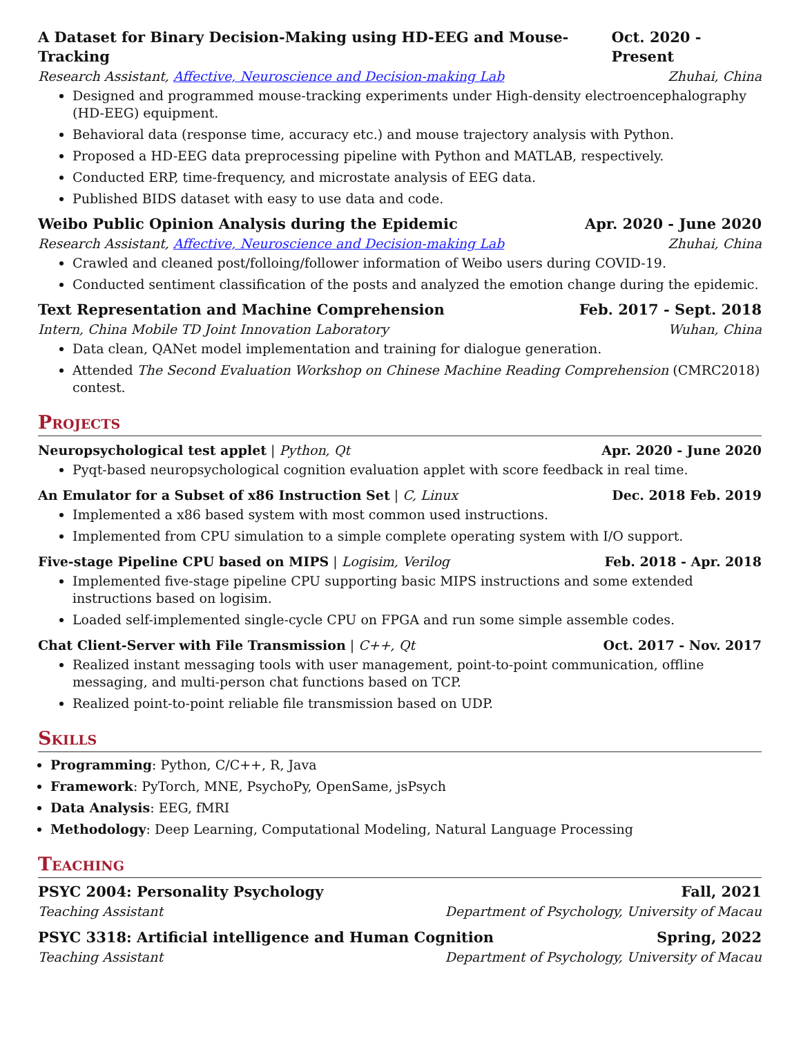A Dataset for Binary Decision-Making using HD-EEG and Mouse-Tracking Oct. 2020 - Present
Research Assistant, Affective, Neuroscience and Decision-making Lab Zhuhai, China
Designed and programmed mouse-tracking experiments under High-density electroencephalography (HD-EEG) equipment.
Behavioral data (response time, accuracy etc.) and mouse trajectory analysis with Python.
Proposed a HD-EEG data preprocessing pipeline with Python and MATLAB, respectively.
Conducted ERP, time-frequency, and microstate analysis of EEG data.
Published BIDS dataset with easy to use data and code.
Weibo Public Opinion Analysis during the Epidemic Apr. 2020 - June 2020
Research Assistant, Affective, Neuroscience and Decision-making Lab Zhuhai, China
Crawled and cleaned post/folloing/follower information of Weibo users during COVID-19.
Conducted sentiment classification of the posts and analyzed the emotion change during the epidemic.
Text Representation and Machine Comprehension Feb. 2017 - Sept. 2018
Intern, China Mobile TD Joint Innovation Laboratory Wuhan, China
Data clean, QANet model implementation and training for dialogue generation.
Attended The Second Evaluation Workshop on Chinese Machine Reading Comprehension (CMRC2018) contest.
Projects
Neuropsychological test applet | Python, Qt Apr. 2020 - June 2020
Pyqt-based neuropsychological cognition evaluation applet with score feedback in real time.
An Emulator for a Subset of x86 Instruction Set | C, Linux Dec. 2018 Feb. 2019
Implemented a x86 based system with most common used instructions.
Implemented from CPU simulation to a simple complete operating system with I/O support.
Five-stage Pipeline CPU based on MIPS | Logisim, Verilog Feb. 2018 - Apr. 2018
Implemented five-stage pipeline CPU supporting basic MIPS instructions and some extended instructions based on logisim.
Loaded self-implemented single-cycle CPU on FPGA and run some simple assemble codes.
Chat Client-Server with File Transmission | C++, Qt Oct. 2017 - Nov. 2017
Realized instant messaging tools with user management, point-to-point communication, offline messaging, and multi-person chat functions based on TCP.
Realized point-to-point reliable file transmission based on UDP.
Skills
Programming: Python, C/C++, R, Java
Framework: PyTorch, MNE, PsychoPy, OpenSame, jsPsych
Data Analysis: EEG, fMRI
Methodology: Deep Learning, Computational Modeling, Natural Language Processing
Teaching
PSYC 2004: Personality Psychology Fall, 2021
Teaching Assistant Department of Psychology, University of Macau
PSYC 3318: Artificial intelligence and Human Cognition Spring, 2022
Teaching Assistant Department of Psychology, University of Macau